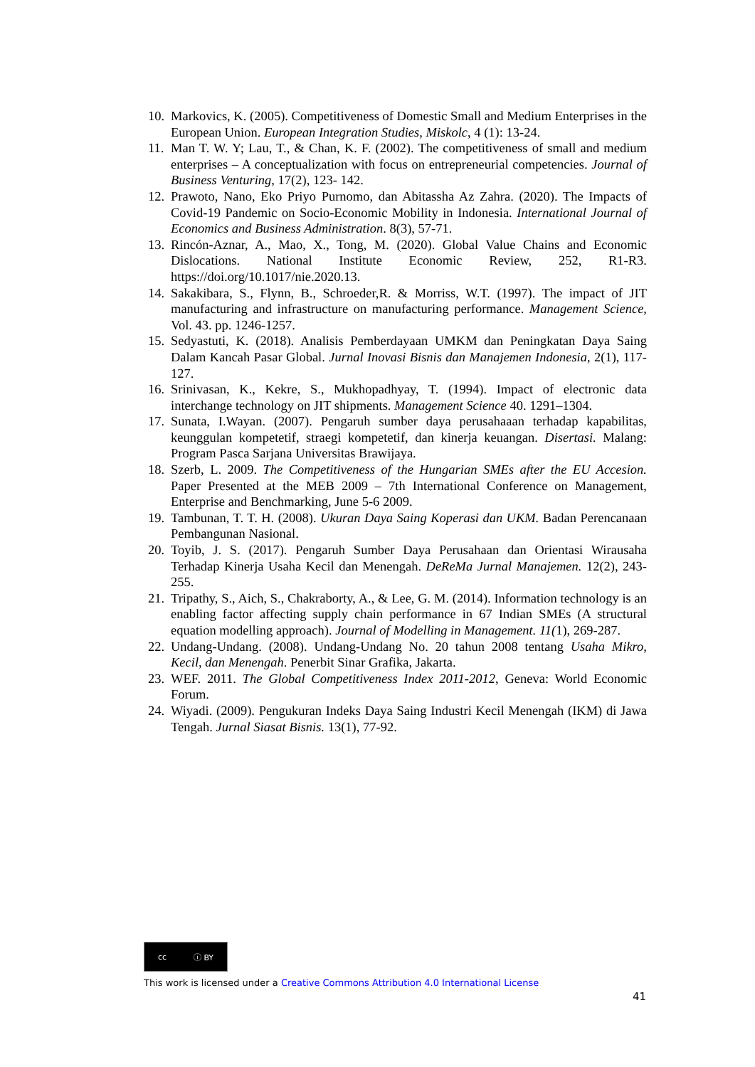10. Markovics, K. (2005). Competitiveness of Domestic Small and Medium Enterprises in the European Union. European Integration Studies, Miskolc, 4 (1): 13-24.
11. Man T. W. Y; Lau, T., & Chan, K. F. (2002). The competitiveness of small and medium enterprises – A conceptualization with focus on entrepreneurial competencies. Journal of Business Venturing, 17(2), 123- 142.
12. Prawoto, Nano, Eko Priyo Purnomo, dan Abitassha Az Zahra. (2020). The Impacts of Covid-19 Pandemic on Socio-Economic Mobility in Indonesia. International Journal of Economics and Business Administration. 8(3), 57-71.
13. Rincón-Aznar, A., Mao, X., Tong, M. (2020). Global Value Chains and Economic Dislocations. National Institute Economic Review, 252, R1-R3. https://doi.org/10.1017/nie.2020.13.
14. Sakakibara, S., Flynn, B., Schroeder,R. & Morriss, W.T. (1997). The impact of JIT manufacturing and infrastructure on manufacturing performance. Management Science, Vol. 43. pp. 1246-1257.
15. Sedyastuti, K. (2018). Analisis Pemberdayaan UMKM dan Peningkatan Daya Saing Dalam Kancah Pasar Global. Jurnal Inovasi Bisnis dan Manajemen Indonesia, 2(1), 117-127.
16. Srinivasan, K., Kekre, S., Mukhopadhyay, T. (1994). Impact of electronic data interchange technology on JIT shipments. Management Science 40. 1291–1304.
17. Sunata, I.Wayan. (2007). Pengaruh sumber daya perusahaaan terhadap kapabilitas, keunggulan kompetetif, straegi kompetetif, dan kinerja keuangan. Disertasi. Malang: Program Pasca Sarjana Universitas Brawijaya.
18. Szerb, L. 2009. The Competitiveness of the Hungarian SMEs after the EU Accesion. Paper Presented at the MEB 2009 – 7th International Conference on Management, Enterprise and Benchmarking, June 5-6 2009.
19. Tambunan, T. T. H. (2008). Ukuran Daya Saing Koperasi dan UKM. Badan Perencanaan Pembangunan Nasional.
20. Toyib, J. S. (2017). Pengaruh Sumber Daya Perusahaan dan Orientasi Wirausaha Terhadap Kinerja Usaha Kecil dan Menengah. DeReMa Jurnal Manajemen. 12(2), 243-255.
21. Tripathy, S., Aich, S., Chakraborty, A., & Lee, G. M. (2014). Information technology is an enabling factor affecting supply chain performance in 67 Indian SMEs (A structural equation modelling approach). Journal of Modelling in Management. 11(1), 269-287.
22. Undang-Undang. (2008). Undang-Undang No. 20 tahun 2008 tentang Usaha Mikro, Kecil, dan Menengah. Penerbit Sinar Grafika, Jakarta.
23. WEF. 2011. The Global Competitiveness Index 2011-2012, Geneva: World Economic Forum.
24. Wiyadi. (2009). Pengukuran Indeks Daya Saing Industri Kecil Menengah (IKM) di Jawa Tengah. Jurnal Siasat Bisnis. 13(1), 77-92.
cc ⓘ BY
This work is licensed under a Creative Commons Attribution 4.0 International License
41